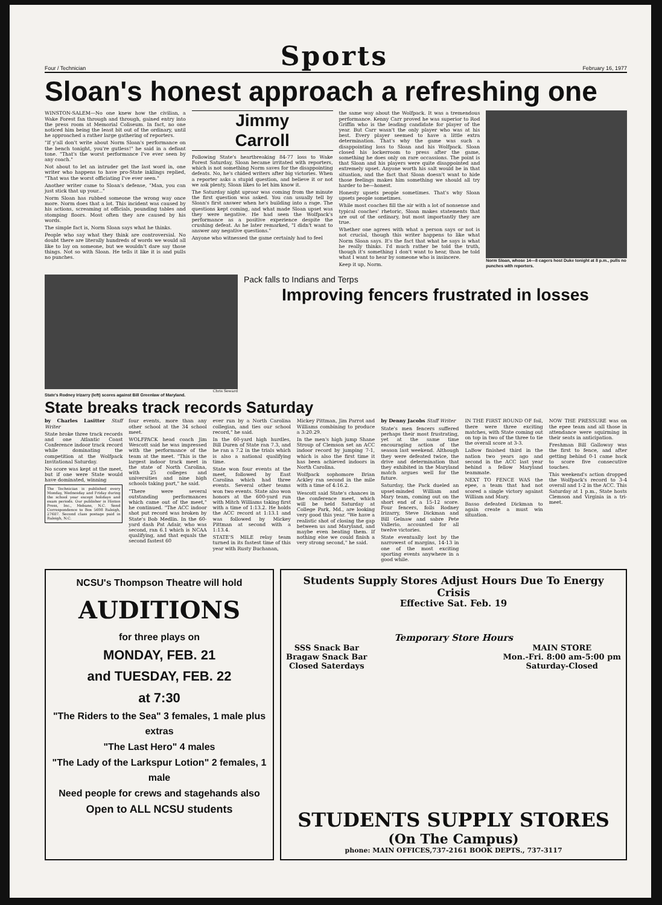Four / Technician
Sports
February 16, 1977
Sloan's honest approach a refreshing one
WINSTON-SALEM—No one knew how the civilian, a Wake Forest fan through and through, gained entry into the press room at Memorial Coliseum. In fact, no one noticed him being the least bit out of the ordinary, until he approached a rather large gathering of reporters.
"If y'all don't write about Norm Sloan's performance on the bench tonight, you're gutless!" he said in a defiant tone. "That's the worst performance I've ever seen by any coach."
Not about to let an intruder get the last word in, one writer who happens to have pro-State inklings replied, "That was the worst officiating I've ever seen."
Another writer came to Sloan's defense, "Man, you can just stick that up your..."
Norm Sloan has rubbed someone the wrong way once more. Norm does that a lot. This incident was caused by his actions, screaming at officials, pounding tables and stomping floors. Most often they are caused by his words.
The simple fact is, Norm Sloan says what he thinks.
People who say what they think are controversial. No doubt there are literally hundreds of words we would all like to lay on someone, but we wouldn't dare say those things. Not so with Sloan. He tells it like it is and pulls no punches.
Jimmy
Carroll
Following State's heartbreaking 84-77 loss to Wake Forest Saturday, Sloan became irritated with reporters, which is not something Norm saves for the disappointing defeats. No, he's chided writers after big victories. When a reporter asks a stupid question, and believe it or not we ask plenty, Sloan likes to let him know it.
The Saturday night uproar was coming from the minute the first question was asked. You can usually tell by Sloan's first answer when he's building into a rage. The questions kept coming, and what made Sloan upset was they were negative. He had seen the Wolfpack's performance as a positive experience despite the crushing defeat. As he later remarked, "I didn't want to answer any negative questions."
Anyone who witnessed the game certainly had to feel
the same way about the Wolfpack. It was a tremendous performance. Kenny Carr proved he was superior to Rod Griffin who is the leading candidate for player of the year. But Carr wasn't the only player who was at his best. Every player seemed to have a little extra determination. That's why the game was such a disappointing loss to Sloan and his Wolfpack. Sloan closed his lockerroom to press after the game, something he does only on rare occassions. The point is that Sloan and his players were quite disappointed and extremely upset. Anyone worth his salt would be in that situation, and the fact that Sloan doesn't want to hide those feelings makes him something we should all try harder to be—honest.
Honesty upsets people sometimes. That's why Sloan upsets people sometimes.
While most coaches fill the air with a lot of nonsense and typical coaches' rhetoric, Sloan makes statements that are out of the ordinary, but most importantly they are true.
Whether one agrees with what a person says or not is not crucial, though this writer happens to like what Norm Sloan says. It's the fact that what he says is what he really thinks. I'd much rather be told the truth, though it's something I don't want to hear, than be told what I want to hear by someone who is insincere.
Keep it up, Norm.
Norm Sloan, whose 14—8 cagers host Duke tonight at 8 p.m., pulls no punches with reporters.
Chris Seward
State's Rodney Irizarry (left) scores against Bill Greenlaw of Maryland.
Pack falls to Indians and Terps
Improving fencers frustrated in losses
State breaks track records Saturday
by Charles Lasitter Staff Writer
State broke three track records and one Atlantic Coast Conference indoor track record while dominating the competition at the Wolfpack Invitational Saturday.
No score was kept at the meet, but if one were State would have dominated, winning
The Technician is published every Monday, Wednesday and Friday during the school year except holidays and exam periods. Our publisher is Hinton Press, Inc., Mebane, N.C. Send Correspondence to Box 5698 Raleigh, 27607. Second class postage paid in Raleigh, N.C.
four events, more than any other school at the 34 school meet.
WOLFPACK head coach Jim Wescott said he was impressed with the performance of the team at the meet. "This is the largest indoor track meet in the state of North Carolina, with 25 colleges and universities and nine high schools taking part," he said.
"There were several outstanding performances which came out of the meet," he continued. "The ACC indoor shot put record was broken by State's Bob Medlin. In the 60-yard dash Pat Adair, who was second, ran 6.1 which is NCAA qualifying, and that equals the second fastest 60
ever run by a North Carolina collegian, and ties our school record," he said.
In the 60-yard high hurdles, Bill Duren of State ran 7.3, and he ran a 7.2 in the trials which is also a national qualifying time.
State won four events at the meet, followed by East Carolina which had three events. Several other teams won two events. State also won honors at the 600-yard run with Mitch Williams taking first with a time of 1:13.2. He holds the ACC record at 1:13.1 and was followed by Mickey Pittman at second with a 1:13.4.
STATE'S MILE relay team turned in its fastest time of this year with Rusty Buchanan,
Mickey Pittman, Jim Parrot and Williams combining to produce a 3:20.29.
In the men's high jump Shane Stroup of Clemson set an ACC indoor record by jumping 7-1, which is also the first time it has been achieved indoors in North Carolina.
Wolfpack sophomore Brian Ackley ran second in the mile with a time of 4:16.2.
Wescott said State's chances in the conference meet, which will be held Saturday at College Park, Md., are looking very good this year. "We have a realistic shot of closing the gap between us and Maryland, and maybe even beating them. If nothing else we could finish a very strong second," he said.
by Denny Jacobs Staff Writer
State's men fencers suffered perhaps their most frustrating, yet at the same time encouraging action of the season last weekend. Although they were defeated twice, the drive and determination that they exhibited in the Maryland match argues well for the future.
Saturday, the Pack dueled an upset-minded William and Mary team, coming out on the short end of a 15-12 score. Four fencers, foils Rodney Irizarry, Steve Dickman and Bill Gelnaw and sabre Pete Vallerio, accounted for all twelve victories.
State eventually lost by the narrowest of margins, 14-13 in one of the most exciting sporting events anywhere in a good while.
IN THE FIRST ROUND OF foil, there were three exciting matches, with State coming out on top in two of the three to tie the overall score at 3-3.
LaBow finished third in the nation two years ago and second in the ACC last year behind a fellow Maryland teammate.
NEXT TO FENCE WAS the epee, a team that had not scored a single victory against William and Mary.
Basso defeated Dickman to again create a must win situation.
NOW THE PRESSURE was on the epee team and all those in attendance were squirming in their seats in anticipation.
Freshman Bill Galloway was the first to fence, and after getting behind 0-1 came back to score five consecutive touches.
This weekend's action dropped the Wolfpack's record to 3-4 overall and 1-2 in the ACC. This Saturday at 1 p.m., State hosts Clemson and Virginia in a tri-meet.
NCSU's Thompson Theatre will hold
AUDITIONS
for three plays on
MONDAY, FEB. 21
and TUESDAY, FEB. 22
at 7:30
"The Riders to the Sea" 3 females, 1 male plus extras
"The Last Hero" 4 males
"The Lady of the Larkspur Lotion" 2 females, 1 male
Need people for crews and stagehands also
Open to ALL NCSU students
Students Supply Stores Adjust Hours Due To Energy Crisis
Effective Sat. Feb. 19
Temporary Store Hours
SSS Snack Bar
Bragaw Snack Bar
Closed Saterdays
MAIN STORE
Mon.-Fri. 8:00 am-5:00 pm
Saturday-Closed
STUDENTS SUPPLY STORES
(On The Campus)
phone: MAIN OFFICES,737-2161 BOOK DEPTS., 737-3117